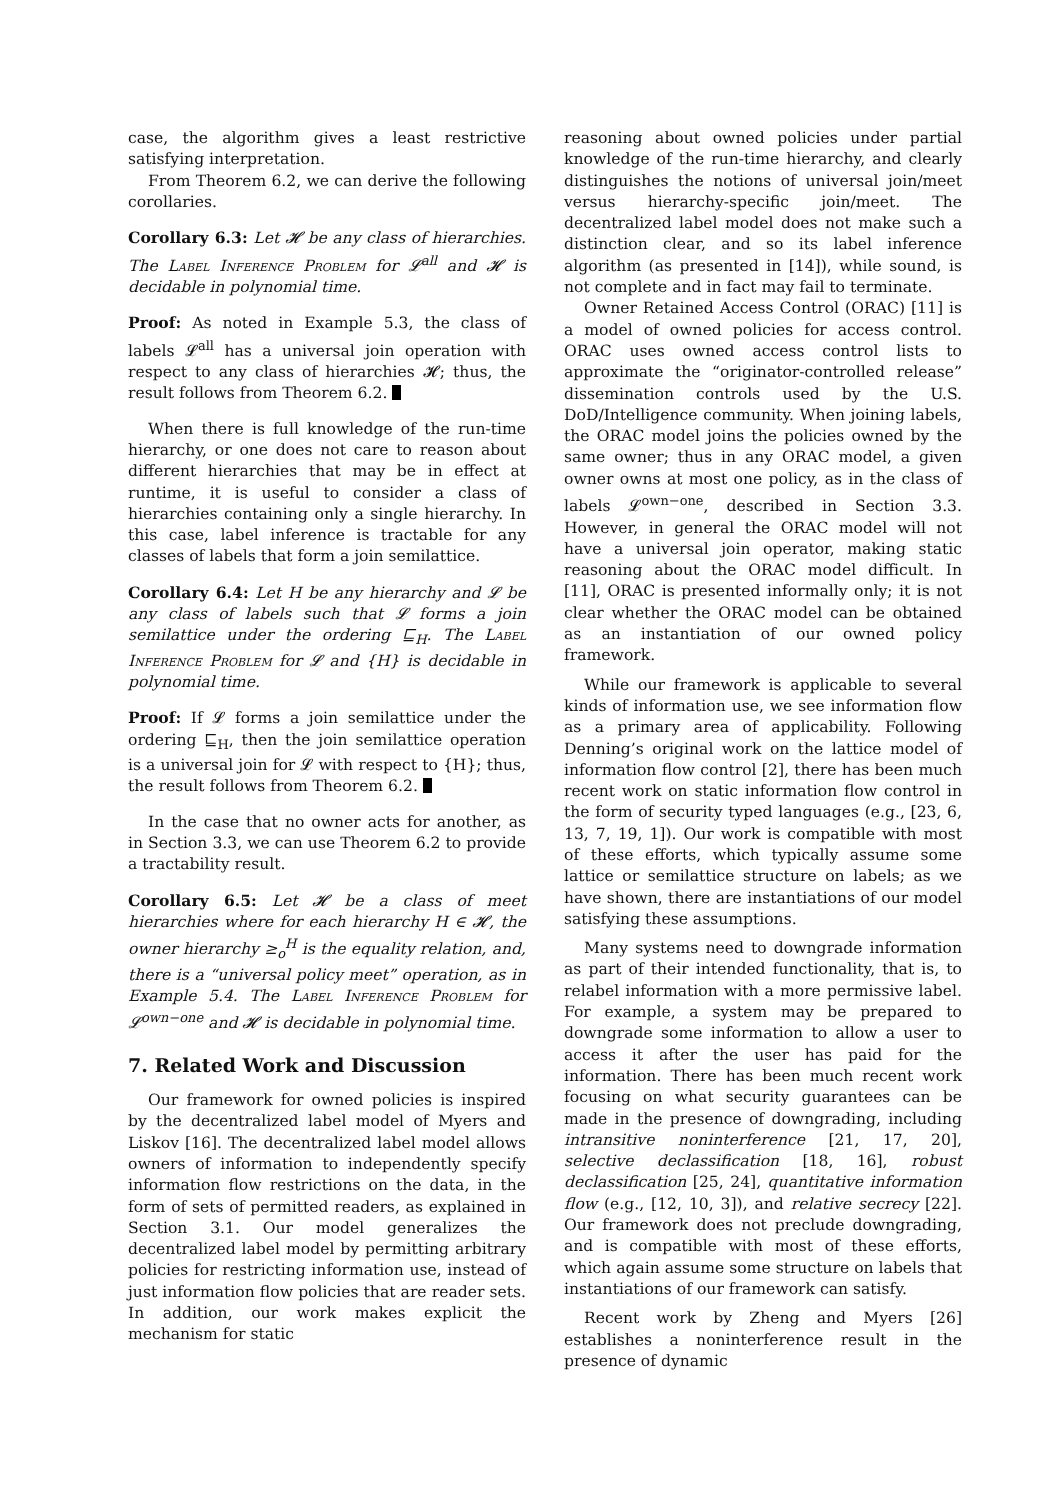case, the algorithm gives a least restrictive satisfying interpretation.
From Theorem 6.2, we can derive the following corollaries.
Corollary 6.3: Let 𝓗 be any class of hierarchies. The Label Inference Problem for 𝓛<sup>all</sup> and 𝓗 is decidable in polynomial time.
Proof: As noted in Example 5.3, the class of labels 𝓛<sup>all</sup> has a universal join operation with respect to any class of hierarchies 𝓗; thus, the result follows from Theorem 6.2.
When there is full knowledge of the run-time hierarchy, or one does not care to reason about different hierarchies that may be in effect at runtime, it is useful to consider a class of hierarchies containing only a single hierarchy. In this case, label inference is tractable for any classes of labels that form a join semilattice.
Corollary 6.4: Let H be any hierarchy and 𝓛 be any class of labels such that 𝓛 forms a join semilattice under the ordering ⊑<sub>H</sub>. The Label Inference Problem for 𝓛 and {H} is decidable in polynomial time.
Proof: If 𝓛 forms a join semilattice under the ordering ⊑<sub>H</sub>, then the join semilattice operation is a universal join for 𝓛 with respect to {H}; thus, the result follows from Theorem 6.2.
In the case that no owner acts for another, as in Section 3.3, we can use Theorem 6.2 to provide a tractability result.
Corollary 6.5: Let 𝓗 be a class of meet hierarchies where for each hierarchy H ∈ 𝓗, the owner hierarchy ≥<sub>o</sub><sup>H</sup> is the equality relation, and, there is a “universal policy meet” operation, as in Example 5.4. The Label Inference Problem for 𝓛<sup>own−one</sup> and 𝓗 is decidable in polynomial time.
7. Related Work and Discussion
Our framework for owned policies is inspired by the decentralized label model of Myers and Liskov [16]. The decentralized label model allows owners of information to independently specify information flow restrictions on the data, in the form of sets of permitted readers, as explained in Section 3.1. Our model generalizes the decentralized label model by permitting arbitrary policies for restricting information use, instead of just information flow policies that are reader sets. In addition, our work makes explicit the mechanism for static
reasoning about owned policies under partial knowledge of the run-time hierarchy, and clearly distinguishes the notions of universal join/meet versus hierarchy-specific join/meet. The decentralized label model does not make such a distinction clear, and so its label inference algorithm (as presented in [14]), while sound, is not complete and in fact may fail to terminate.
Owner Retained Access Control (ORAC) [11] is a model of owned policies for access control. ORAC uses owned access control lists to approximate the “originator-controlled release” dissemination controls used by the U.S. DoD/Intelligence community. When joining labels, the ORAC model joins the policies owned by the same owner; thus in any ORAC model, a given owner owns at most one policy, as in the class of labels 𝓛<sup>own−one</sup>, described in Section 3.3. However, in general the ORAC model will not have a universal join operator, making static reasoning about the ORAC model difficult. In [11], ORAC is presented informally only; it is not clear whether the ORAC model can be obtained as an instantiation of our owned policy framework.
While our framework is applicable to several kinds of information use, we see information flow as a primary area of applicability. Following Denning’s original work on the lattice model of information flow control [2], there has been much recent work on static information flow control in the form of security typed languages (e.g., [23, 6, 13, 7, 19, 1]). Our work is compatible with most of these efforts, which typically assume some lattice or semilattice structure on labels; as we have shown, there are instantiations of our model satisfying these assumptions.
Many systems need to downgrade information as part of their intended functionality, that is, to relabel information with a more permissive label. For example, a system may be prepared to downgrade some information to allow a user to access it after the user has paid for the information. There has been much recent work focusing on what security guarantees can be made in the presence of downgrading, including intransitive noninterference [21, 17, 20], selective declassification [18, 16], robust declassification [25, 24], quantitative information flow (e.g., [12, 10, 3]), and relative secrecy [22]. Our framework does not preclude downgrading, and is compatible with most of these efforts, which again assume some structure on labels that instantiations of our framework can satisfy.
Recent work by Zheng and Myers [26] establishes a noninterference result in the presence of dynamic